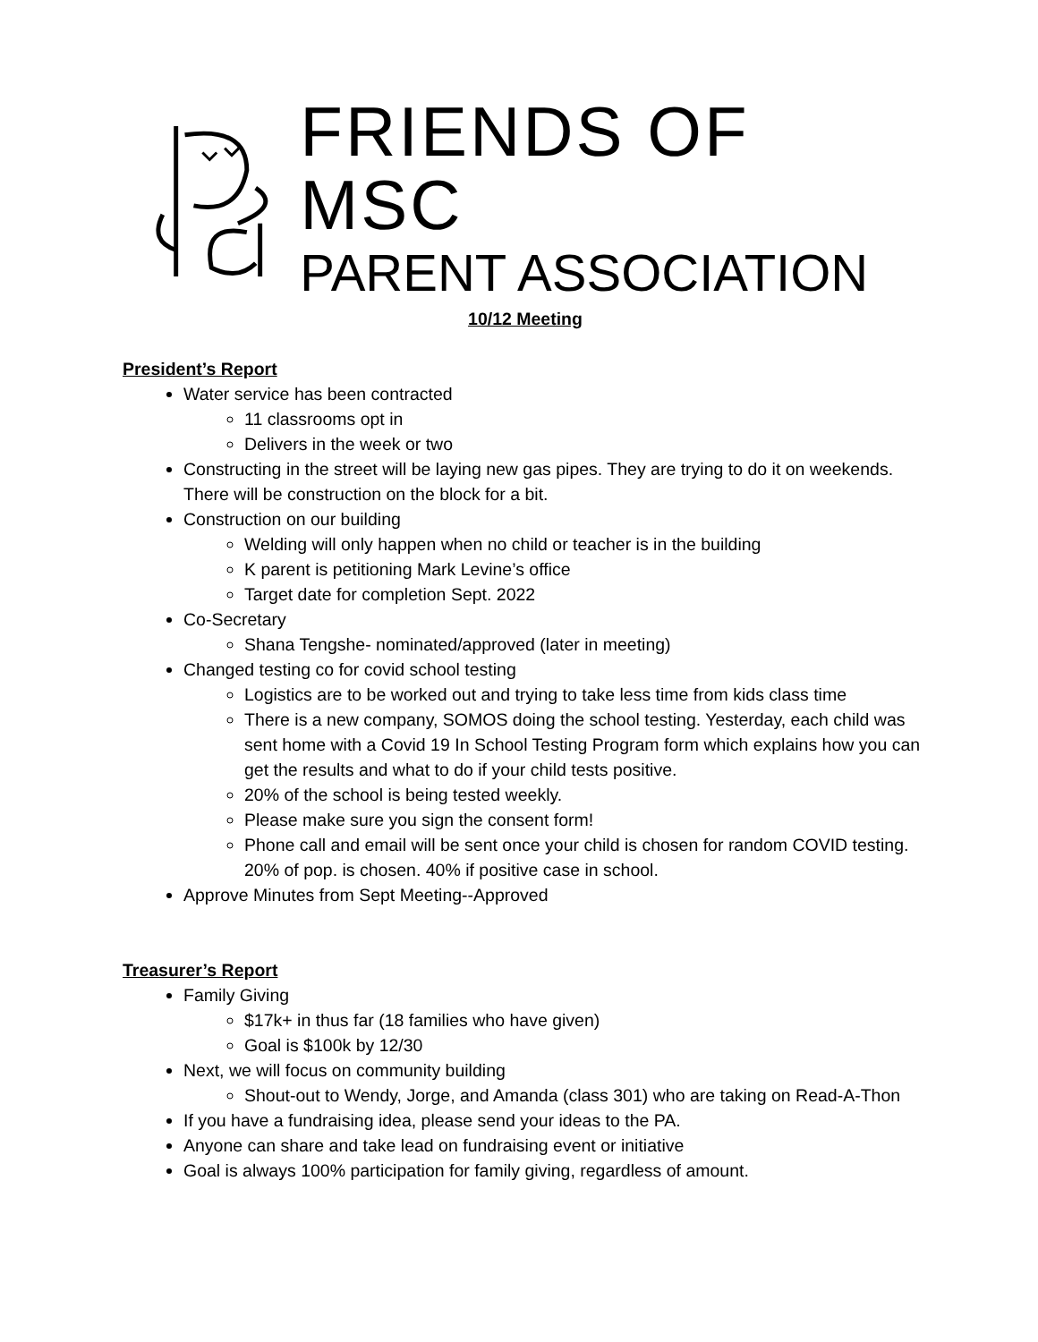FRIENDS OF MSC
PARENT ASSOCIATION
10/12 Meeting
President’s Report
Water service has been contracted
11 classrooms opt in
Delivers in the week or two
Constructing in the street will be laying new gas pipes. They are trying to do it on weekends. There will be construction on the block for a bit.
Construction on our building
Welding will only happen when no child or teacher is in the building
K parent is petitioning Mark Levine’s office
Target date for completion Sept. 2022
Co-Secretary
Shana Tengshe- nominated/approved (later in meeting)
Changed testing co for covid school testing
Logistics are to be worked out and trying to take less time from kids class time
There is a new company, SOMOS doing the school testing. Yesterday, each child was sent home with a Covid 19 In School Testing Program form which explains how you can get the results and what to do if your child tests positive.
20% of the school is being tested weekly.
Please make sure you sign the consent form!
Phone call and email will be sent once your child is chosen for random COVID testing. 20% of pop. is chosen. 40% if positive case in school.
Approve Minutes from Sept Meeting--Approved
Treasurer’s Report
Family Giving
$17k+ in thus far (18 families who have given)
Goal is $100k by 12/30
Next, we will focus on community building
Shout-out to Wendy, Jorge, and Amanda (class 301) who are taking on Read-A-Thon
If you have a fundraising idea, please send your ideas to the PA.
Anyone can share and take lead on fundraising event or initiative
Goal is always 100% participation for family giving, regardless of amount.